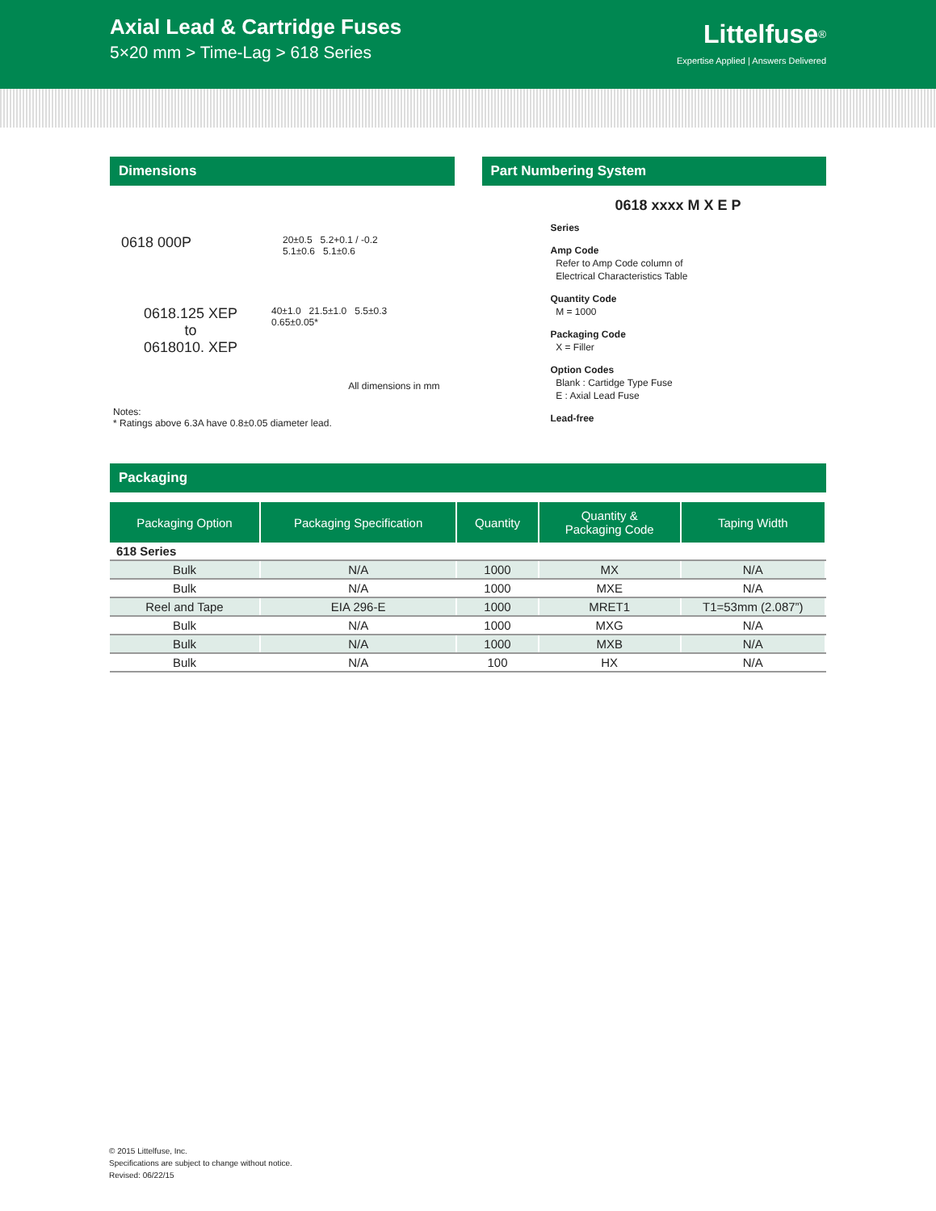Axial Lead & Cartridge Fuses
5×20 mm > Time-Lag > 618 Series
Littelfuse<sup>®</sup>
Expertise Applied | Answers Delivered
Dimensions
0618 000P
20±0.5 5.2+0.1 / -0.2
5.1±0.6 5.1±0.6
0618.125 XEP
to
0618010. XEP
40±1.0 21.5±1.0 5.5±0.3
0.65±0.05*
All dimensions in mm
Notes:
* Ratings above 6.3A have 0.8±0.05 diameter lead.
Part Numbering System
0618 xxxx M X E P
Series
Amp Code
Refer to Amp Code column of
Electrical Characteristics Table
Quantity Code
M = 1000
Packaging Code
X = Filler
Option Codes
Blank : Cartidge Type Fuse
E : Axial Lead Fuse
Lead-free
Packaging
| Packaging Option | Packaging Specification | Quantity | Quantity & Packaging Code | Taping Width |
| --- | --- | --- | --- | --- |
| 618 Series | | | | |
| Bulk | N/A | 1000 | MX | N/A |
| Bulk | N/A | 1000 | MXE | N/A |
| Reel and Tape | EIA 296-E | 1000 | MRET1 | T1=53mm (2.087”) |
| Bulk | N/A | 1000 | MXG | N/A |
| Bulk | N/A | 1000 | MXB | N/A |
| Bulk | N/A | 100 | HX | N/A |
© 2015 Littelfuse, Inc.
Specifications are subject to change without notice.
Revised: 06/22/15